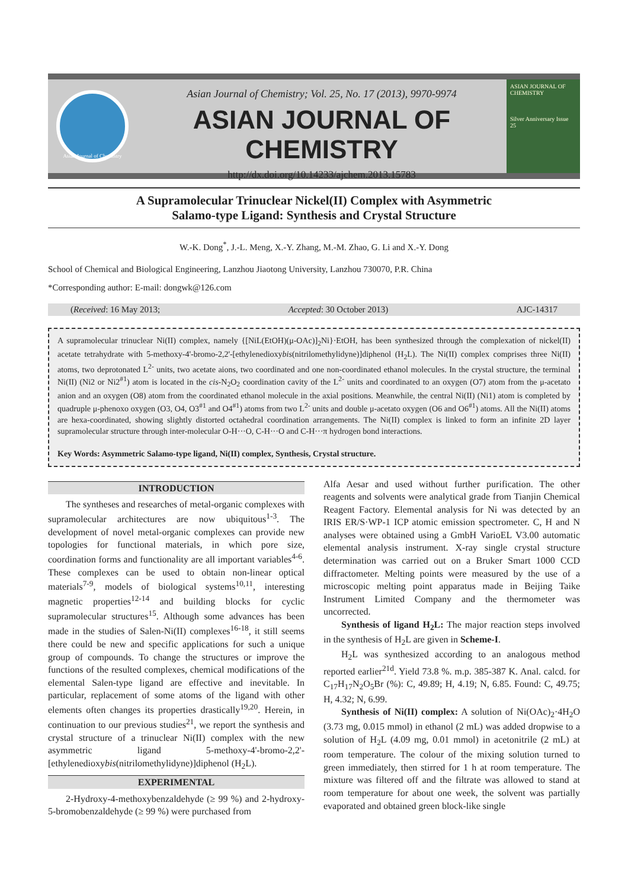Asian Journal of Chemistry
Asian Journal of Chemistry; Vol. 25, No. 17 (2013), 9970-9974
ASIAN JOURNAL OF CHEMISTRY
http://dx.doi.org/10.14233/ajchem.2013.15783
ASIAN JOURNAL OF CHEMISTRY
Silver Anniversary Issue
25
A Supramolecular Trinuclear Nickel(II) Complex with Asymmetric
Salamo-type Ligand: Synthesis and Crystal Structure
W.-K. Dong<sup>*</sup>, J.-L. Meng, X.-Y. Zhang, M.-M. Zhao, G. Li and X.-Y. Dong
School of Chemical and Biological Engineering, Lanzhou Jiaotong University, Lanzhou 730070, P.R. China
*Corresponding author: E-mail: dongwk@126.com
(Received: 16 May 2013; Accepted: 30 October 2013) AJC-14317
A supramolecular trinuclear Ni(II) complex, namely {[NiL(EtOH)(μ-OAc)]<sub>2</sub>Ni}·EtOH, has been synthesized through the complexation of nickel(II) acetate tetrahydrate with 5-methoxy-4'-bromo-2,2'-[ethylenedioxybis(nitrilomethylidyne)]diphenol (H<sub>2</sub>L). The Ni(II) complex comprises three Ni(II) atoms, two deprotonated L<sup>2-</sup> units, two acetate aions, two coordinated and one non-coordinated ethanol molecules. In the crystal structure, the terminal Ni(II) (Ni2 or Ni2<sup>#1</sup>) atom is located in the cis-N<sub>2</sub>O<sub>2</sub> coordination cavity of the L<sup>2-</sup> units and coordinated to an oxygen (O7) atom from the μ-acetato anion and an oxygen (O8) atom from the coordinated ethanol molecule in the axial positions. Meanwhile, the central Ni(II) (Ni1) atom is completed by quadruple μ-phenoxo oxygen (O3, O4, O3<sup>#1</sup> and O4<sup>#1</sup>) atoms from two L<sup>2-</sup> units and double μ-acetato oxygen (O6 and O6<sup>#1</sup>) atoms. All the Ni(II) atoms are hexa-coordinated, showing slightly distorted octahedral coordination arrangements. The Ni(II) complex is linked to form an infinite 2D layer supramolecular structure through inter-molecular O-H···O, C-H···O and C-H···π hydrogen bond interactions.
Key Words: Asymmetric Salamo-type ligand, Ni(II) complex, Synthesis, Crystal structure.
INTRODUCTION
The syntheses and researches of metal-organic complexes with supramolecular architectures are now ubiquitous<sup>1-3</sup>. The development of novel metal-organic complexes can provide new topologies for functional materials, in which pore size, coordination forms and functionality are all important variables<sup>4-6</sup>. These complexes can be used to obtain non-linear optical materials<sup>7-9</sup>, models of biological systems<sup>10,11</sup>, interesting magnetic properties<sup>12-14</sup> and building blocks for cyclic supramolecular structures<sup>15</sup>. Although some advances has been made in the studies of Salen-Ni(II) complexes<sup>16-18</sup>, it still seems there could be new and specific applications for such a unique group of compounds. To change the structures or improve the functions of the resulted complexes, chemical modifications of the elemental Salen-type ligand are effective and inevitable. In particular, replacement of some atoms of the ligand with other elements often changes its properties drastically<sup>19,20</sup>. Herein, in continuation to our previous studies<sup>21</sup>, we report the synthesis and crystal structure of a trinuclear Ni(II) complex with the new asymmetric ligand 5-methoxy-4'-bromo-2,2'-[ethylenedioxybis(nitrilomethylidyne)]diphenol (H<sub>2</sub>L).
EXPERIMENTAL
2-Hydroxy-4-methoxybenzaldehyde (≥ 99 %) and 2-hydroxy-5-bromobenzaldehyde (≥ 99 %) were purchased from
Alfa Aesar and used without further purification. The other reagents and solvents were analytical grade from Tianjin Chemical Reagent Factory. Elemental analysis for Ni was detected by an IRIS ER/S·WP-1 ICP atomic emission spectrometer. C, H and N analyses were obtained using a GmbH VarioEL V3.00 automatic elemental analysis instrument. X-ray single crystal structure determination was carried out on a Bruker Smart 1000 CCD diffractometer. Melting points were measured by the use of a microscopic melting point apparatus made in Beijing Taike Instrument Limited Company and the thermometer was uncorrected.
Synthesis of ligand H<sub>2</sub>L: The major reaction steps involved in the synthesis of H<sub>2</sub>L are given in Scheme-I.
H<sub>2</sub>L was synthesized according to an analogous method reported earlier<sup>21d</sup>. Yield 73.8 %. m.p. 385-387 K. Anal. calcd. for C<sub>17</sub>H<sub>17</sub>N<sub>2</sub>O<sub>5</sub>Br (%): C, 49.89; H, 4.19; N, 6.85. Found: C, 49.75; H, 4.32; N, 6.99.
Synthesis of Ni(II) complex: A solution of Ni(OAc)<sub>2</sub>·4H<sub>2</sub>O (3.73 mg, 0.015 mmol) in ethanol (2 mL) was added dropwise to a solution of H<sub>2</sub>L (4.09 mg, 0.01 mmol) in acetonitrile (2 mL) at room temperature. The colour of the mixing solution turned to green immediately, then stirred for 1 h at room temperature. The mixture was filtered off and the filtrate was allowed to stand at room temperature for about one week, the solvent was partially evaporated and obtained green block-like single